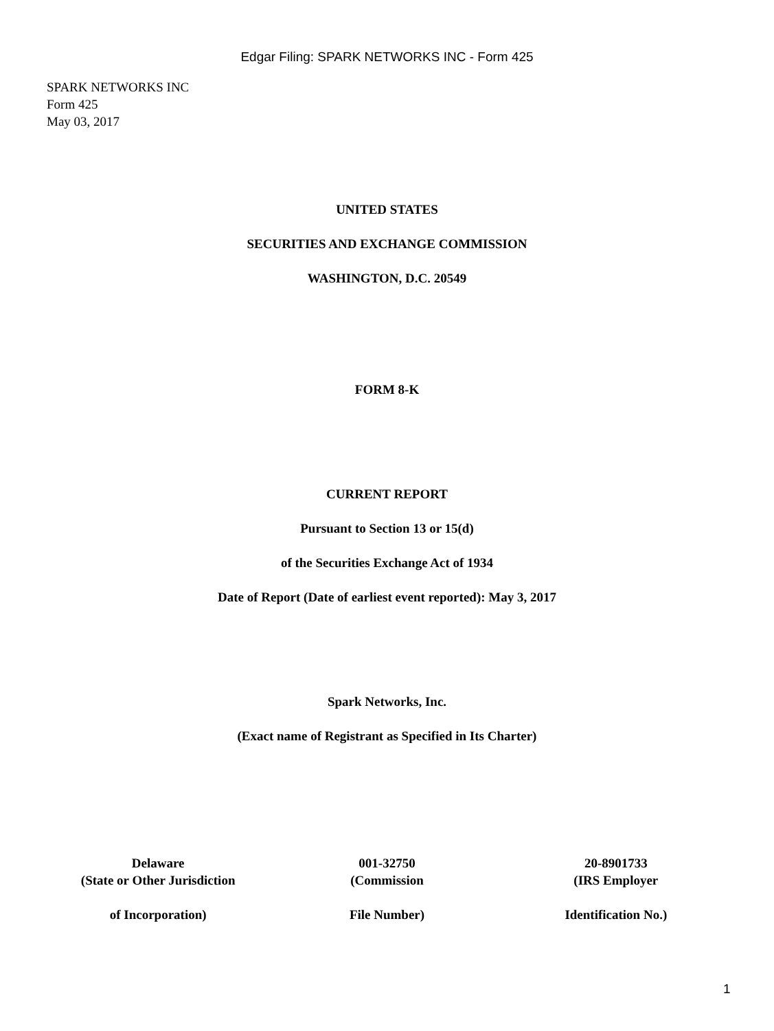Edgar Filing: SPARK NETWORKS INC - Form 425
SPARK NETWORKS INC
Form 425
May 03, 2017
UNITED STATES
SECURITIES AND EXCHANGE COMMISSION
WASHINGTON, D.C. 20549
FORM 8-K
CURRENT REPORT
Pursuant to Section 13 or 15(d)
of the Securities Exchange Act of 1934
Date of Report (Date of earliest event reported): May 3, 2017
Spark Networks, Inc.
(Exact name of Registrant as Specified in Its Charter)
| Delaware (State or Other Jurisdiction of Incorporation) | 001-32750 (Commission File Number) | 20-8901733 (IRS Employer Identification No.) |
1